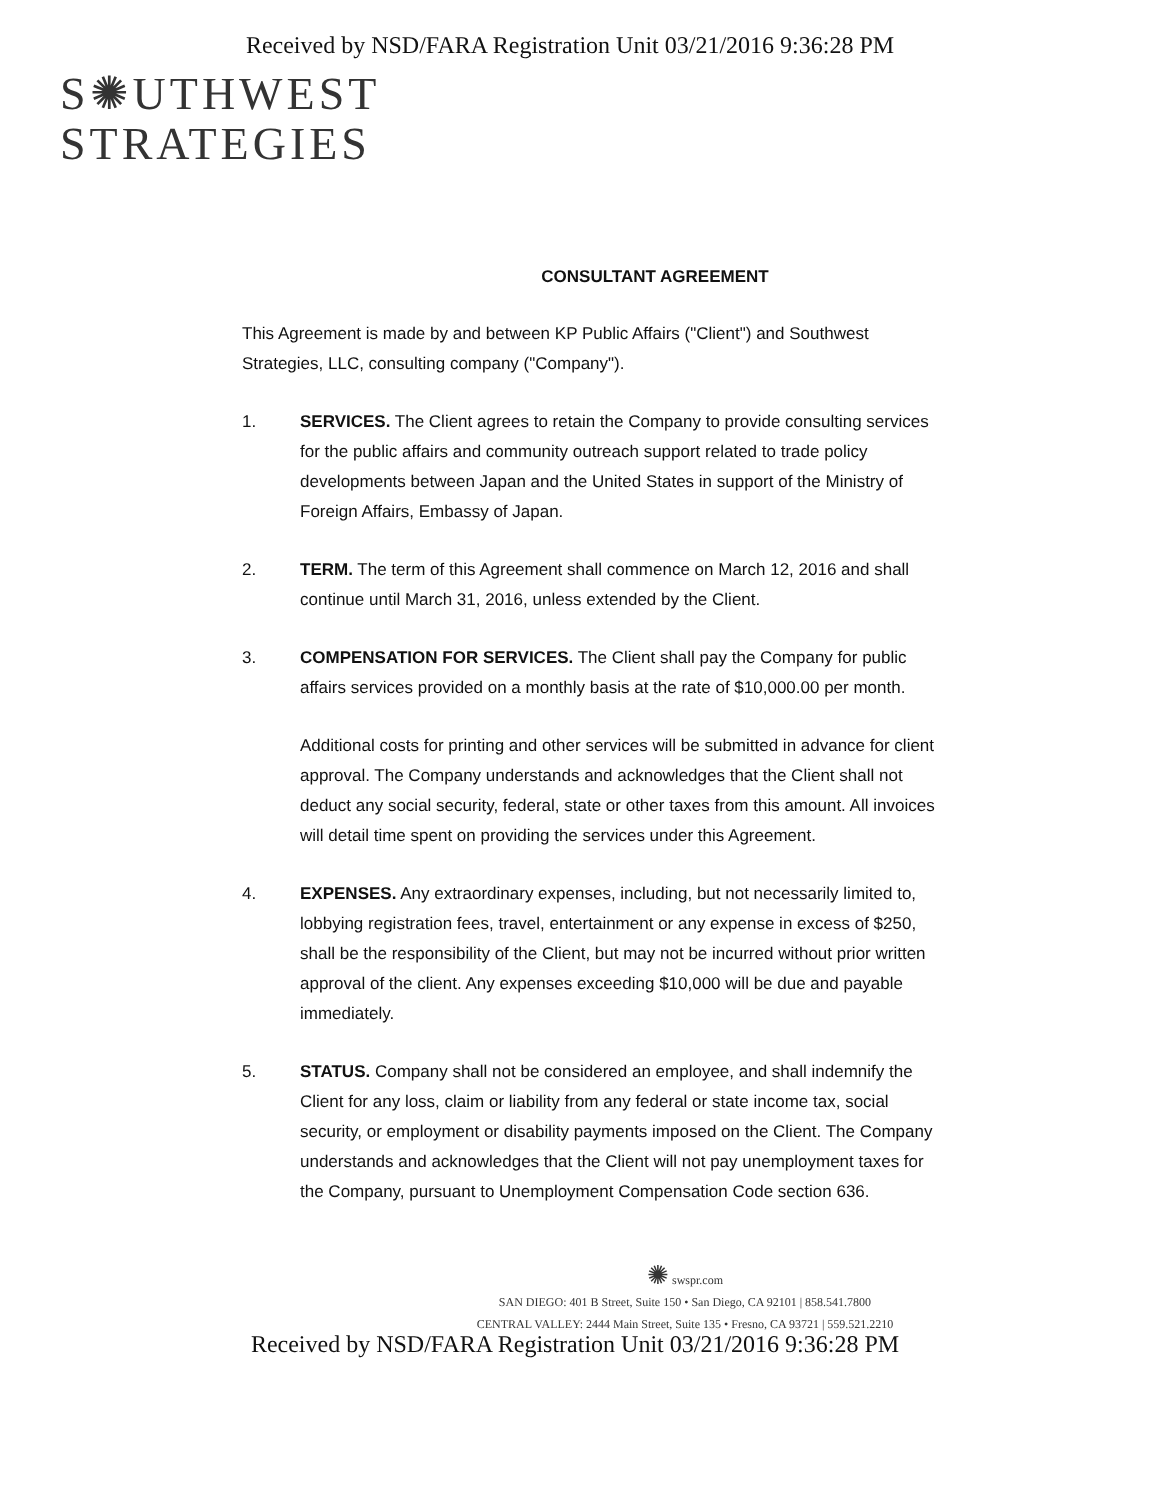Received by NSD/FARA Registration Unit 03/21/2016 9:36:28 PM
S✺UTHWEST
STRATEGIES
CONSULTANT AGREEMENT
This Agreement is made by and between KP Public Affairs ("Client") and Southwest Strategies, LLC, consulting company ("Company").
1. SERVICES. The Client agrees to retain the Company to provide consulting services for the public affairs and community outreach support related to trade policy developments between Japan and the United States in support of the Ministry of Foreign Affairs, Embassy of Japan.
2. TERM. The term of this Agreement shall commence on March 12, 2016 and shall continue until March 31, 2016, unless extended by the Client.
3. COMPENSATION FOR SERVICES. The Client shall pay the Company for public affairs services provided on a monthly basis at the rate of $10,000.00 per month.
Additional costs for printing and other services will be submitted in advance for client approval. The Company understands and acknowledges that the Client shall not deduct any social security, federal, state or other taxes from this amount. All invoices will detail time spent on providing the services under this Agreement.
4. EXPENSES. Any extraordinary expenses, including, but not necessarily limited to, lobbying registration fees, travel, entertainment or any expense in excess of $250, shall be the responsibility of the Client, but may not be incurred without prior written approval of the client. Any expenses exceeding $10,000 will be due and payable immediately.
5. STATUS. Company shall not be considered an employee, and shall indemnify the Client for any loss, claim or liability from any federal or state income tax, social security, or employment or disability payments imposed on the Client. The Company understands and acknowledges that the Client will not pay unemployment taxes for the Company, pursuant to Unemployment Compensation Code section 636.
✺ swspr.com
SAN DIEGO: 401 B Street, Suite 150 • San Diego, CA 92101 | 858.541.7800
CENTRAL VALLEY: 2444 Main Street, Suite 135 • Fresno, CA 93721 | 559.521.2210
Received by NSD/FARA Registration Unit 03/21/2016 9:36:28 PM